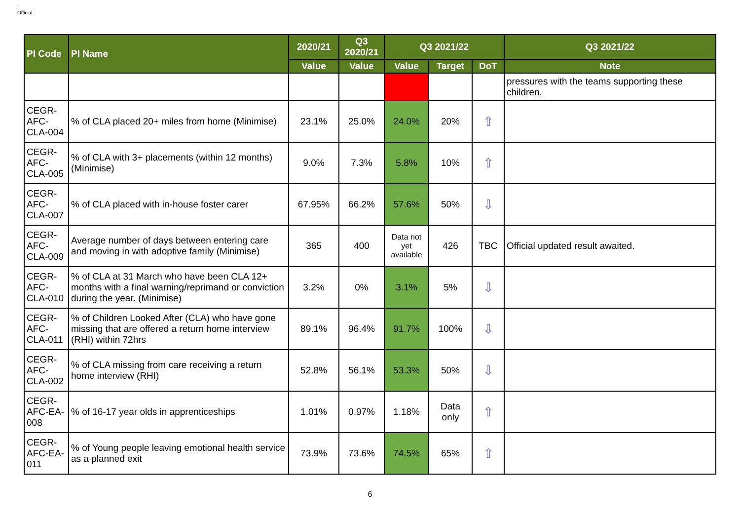|
Official
| PI Code | PI Name | 2020/21 | Q3 2020/21 | Q3 2021/22 | | | Q3 2021/22 |
| --- | --- | --- | --- | --- | --- | --- | --- |
| | | Value | Value | Value | Target | DoT | Note |
| | | | | | | | pressures with the teams supporting these children. |
| CEGR-AFC-CLA-004 | % of CLA placed 20+ miles from home (Minimise) | 23.1% | 25.0% | 24.0% | 20% | ⇧ | |
| CEGR-AFC-CLA-005 | % of CLA with 3+ placements (within 12 months) (Minimise) | 9.0% | 7.3% | 5.8% | 10% | ⇧ | |
| CEGR-AFC-CLA-007 | % of CLA placed with in-house foster carer | 67.95% | 66.2% | 57.6% | 50% | ⇩ | |
| CEGR-AFC-CLA-009 | Average number of days between entering care and moving in with adoptive family (Minimise) | 365 | 400 | Data not yet available | 426 | TBC | Official updated result awaited. |
| CEGR-AFC-CLA-010 | % of CLA at 31 March who have been CLA 12+ months with a final warning/reprimand or conviction during the year. (Minimise) | 3.2% | 0% | 3.1% | 5% | ⇩ | |
| CEGR-AFC-CLA-011 | % of Children Looked After (CLA) who have gone missing that are offered a return home interview (RHI) within 72hrs | 89.1% | 96.4% | 91.7% | 100% | ⇩ | |
| CEGR-AFC-CLA-002 | % of CLA missing from care receiving a return home interview (RHI) | 52.8% | 56.1% | 53.3% | 50% | ⇩ | |
| CEGR-AFC-EA-008 | % of 16-17 year olds in apprenticeships | 1.01% | 0.97% | 1.18% | Data only | ⇧ | |
| CEGR-AFC-EA-011 | % of Young people leaving emotional health service as a planned exit | 73.9% | 73.6% | 74.5% | 65% | ⇧ | |
6